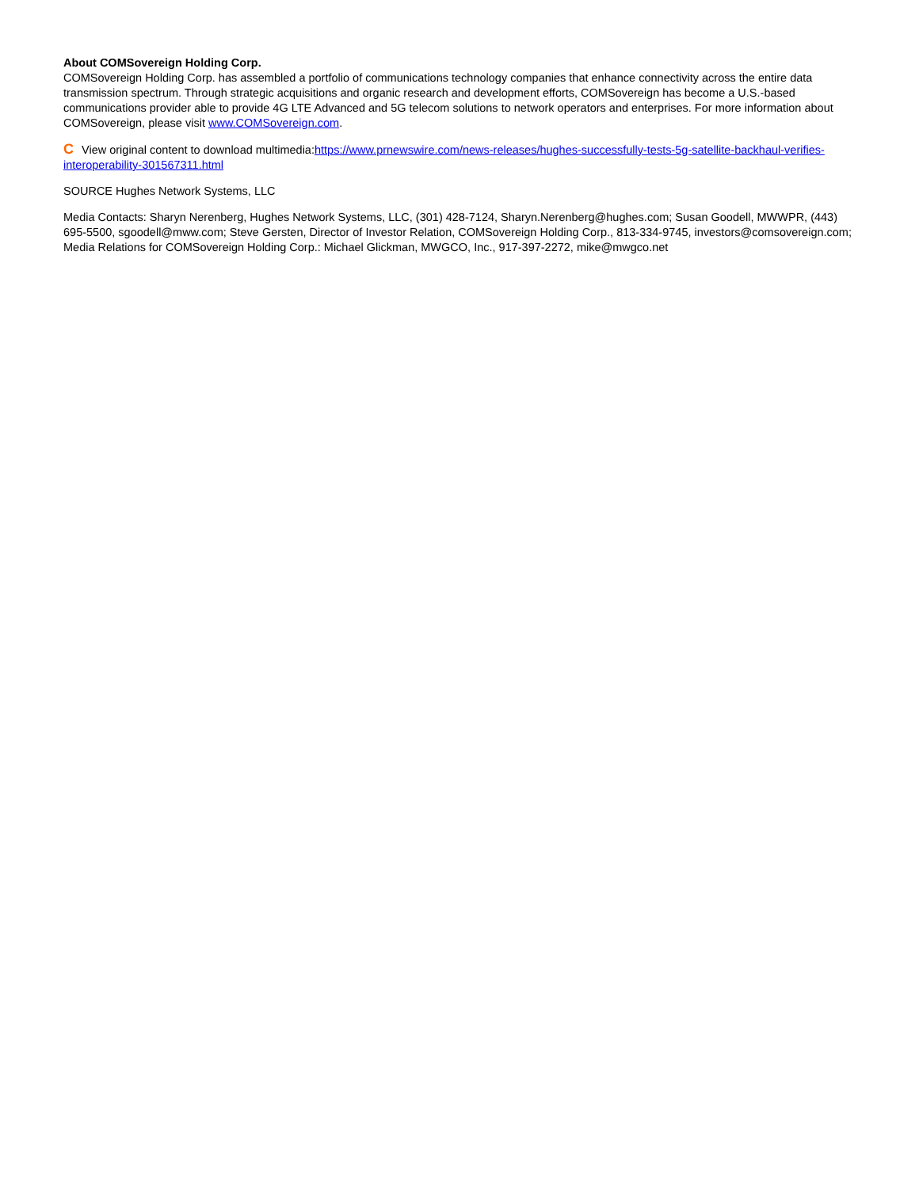About COMSovereign Holding Corp.
COMSovereign Holding Corp. has assembled a portfolio of communications technology companies that enhance connectivity across the entire data transmission spectrum. Through strategic acquisitions and organic research and development efforts, COMSovereign has become a U.S.-based communications provider able to provide 4G LTE Advanced and 5G telecom solutions to network operators and enterprises. For more information about COMSovereign, please visit www.COMSovereign.com.
C View original content to download multimedia:https://www.prnewswire.com/news-releases/hughes-successfully-tests-5g-satellite-backhaul-verifies-interoperability-301567311.html
SOURCE Hughes Network Systems, LLC
Media Contacts: Sharyn Nerenberg, Hughes Network Systems, LLC, (301) 428-7124, Sharyn.Nerenberg@hughes.com; Susan Goodell, MWWPR, (443) 695-5500, sgoodell@mww.com; Steve Gersten, Director of Investor Relation, COMSovereign Holding Corp., 813-334-9745, investors@comsovereign.com; Media Relations for COMSovereign Holding Corp.: Michael Glickman, MWGCO, Inc., 917-397-2272, mike@mwgco.net